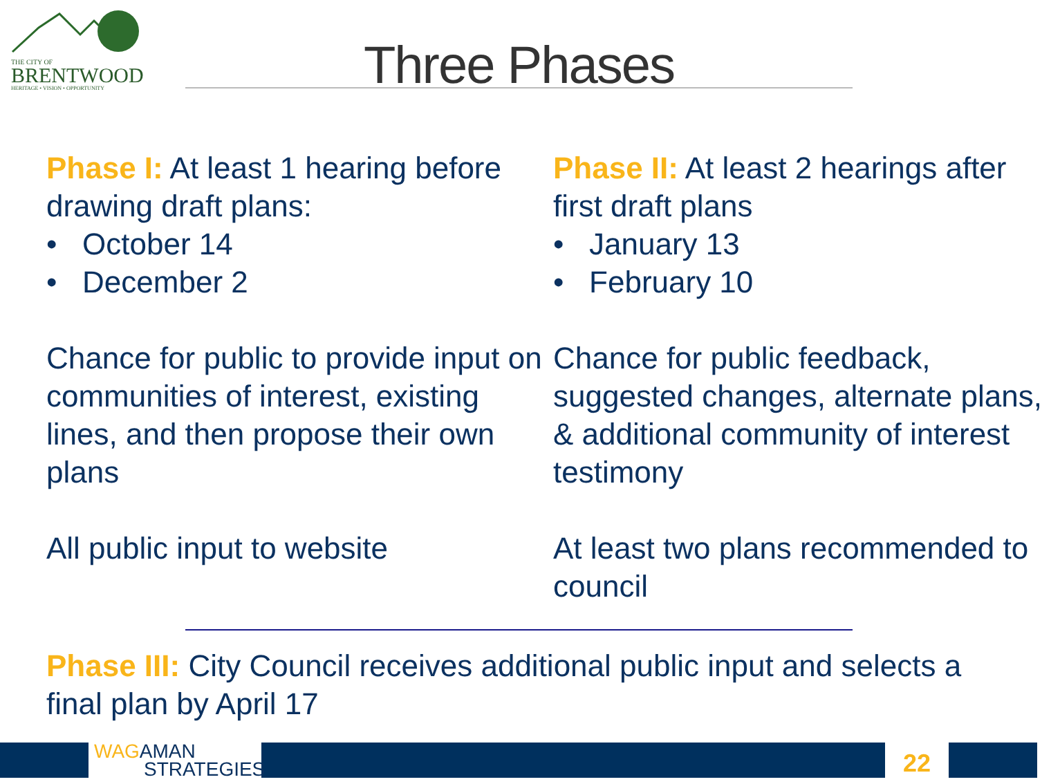THE CITY OF
BRENTWOOD
HERITAGE • VISION • OPPORTUNITY
Three Phases
Phase I: At least 1 hearing before drawing draft plans:
• October 14
• December 2
Chance for public to provide input on communities of interest, existing lines, and then propose their own plans
All public input to website
Phase II: At least 2 hearings after first draft plans
• January 13
• February 10
Chance for public feedback, suggested changes, alternate plans, & additional community of interest testimony
At least two plans recommended to council
Phase III: City Council receives additional public input and selects a final plan by April 17
WAGAMAN
STRATEGIES
22